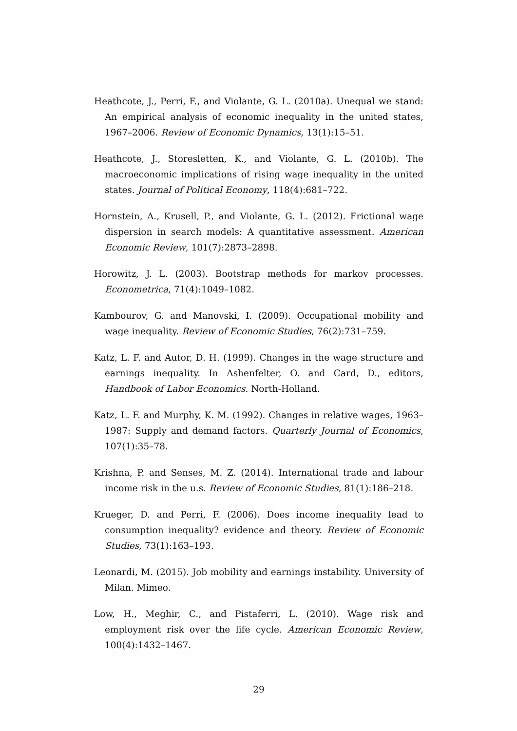Heathcote, J., Perri, F., and Violante, G. L. (2010a). Unequal we stand: An empirical analysis of economic inequality in the united states, 1967–2006. Review of Economic Dynamics, 13(1):15–51.
Heathcote, J., Storesletten, K., and Violante, G. L. (2010b). The macroeconomic implications of rising wage inequality in the united states. Journal of Political Economy, 118(4):681–722.
Hornstein, A., Krusell, P., and Violante, G. L. (2012). Frictional wage dispersion in search models: A quantitative assessment. American Economic Review, 101(7):2873–2898.
Horowitz, J. L. (2003). Bootstrap methods for markov processes. Econometrica, 71(4):1049–1082.
Kambourov, G. and Manovski, I. (2009). Occupational mobility and wage inequality. Review of Economic Studies, 76(2):731–759.
Katz, L. F. and Autor, D. H. (1999). Changes in the wage structure and earnings inequality. In Ashenfelter, O. and Card, D., editors, Handbook of Labor Economics. North-Holland.
Katz, L. F. and Murphy, K. M. (1992). Changes in relative wages, 1963–1987: Supply and demand factors. Quarterly Journal of Economics, 107(1):35–78.
Krishna, P. and Senses, M. Z. (2014). International trade and labour income risk in the u.s. Review of Economic Studies, 81(1):186–218.
Krueger, D. and Perri, F. (2006). Does income inequality lead to consumption inequality? evidence and theory. Review of Economic Studies, 73(1):163–193.
Leonardi, M. (2015). Job mobility and earnings instability. University of Milan. Mimeo.
Low, H., Meghir, C., and Pistaferri, L. (2010). Wage risk and employment risk over the life cycle. American Economic Review, 100(4):1432–1467.
29